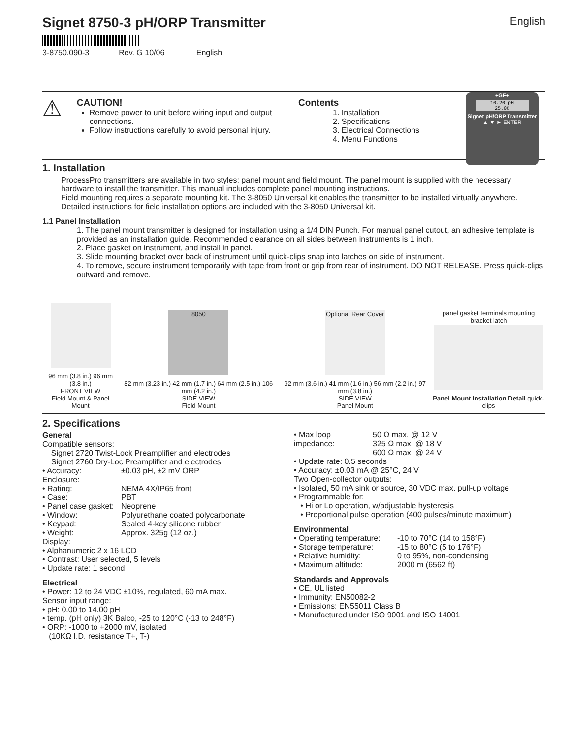Signet 8750-3 pH/ORP Transmitter English
3-8750.090-3 Rev. G 10/06 English
⚠
CAUTION!
Remove power to unit before wiring input and output connections.
Follow instructions carefully to avoid personal injury.
Contents
1. Installation
2. Specifications
3. Electrical Connections
4. Menu Functions
+GF+
10.20 pH
25.0C
Signet pH/ORP Transmitter
▲ ▼ ► ENTER
1. Installation
ProcessPro transmitters are available in two styles: panel mount and field mount. The panel mount is supplied with the necessary hardware to install the transmitter. This manual includes complete panel mounting instructions.
Field mounting requires a separate mounting kit. The 3-8050 Universal kit enables the transmitter to be installed virtually anywhere. Detailed instructions for field installation options are included with the 3-8050 Universal kit.
1.1 Panel Installation
1. The panel mount transmitter is designed for installation using a 1/4 DIN Punch. For manual panel cutout, an adhesive template is provided as an installation guide. Recommended clearance on all sides between instruments is 1 inch.
2. Place gasket on instrument, and install in panel.
3. Slide mounting bracket over back of instrument until quick-clips snap into latches on side of instrument.
4. To remove, secure instrument temporarily with tape from front or grip from rear of instrument. DO NOT RELEASE. Press quick-clips outward and remove.
96 mm (3.8 in.) 96 mm (3.8 in.)
FRONT VIEW
Field Mount & Panel Mount
8050
82 mm (3.23 in.) 42 mm (1.7 in.) 64 mm (2.5 in.) 106 mm (4.2 in.)
SIDE VIEW
Field Mount
Optional Rear Cover
92 mm (3.6 in.) 41 mm (1.6 in.) 56 mm (2.2 in.) 97 mm (3.8 in.)
SIDE VIEW
Panel Mount
panel gasket terminals mounting bracket latch
Panel Mount Installation Detail quick-clips
2. Specifications
General
Compatible sensors:
Signet 2720 Twist-Lock Preamplifier and electrodes
Signet 2760 Dry-Loc Preamplifier and electrodes
• Accuracy: ±0.03 pH, ±2 mV ORP
Enclosure:
• Rating: NEMA 4X/IP65 front
• Case: PBT
• Panel case gasket: Neoprene
• Window: Polyurethane coated polycarbonate
• Keypad: Sealed 4-key silicone rubber
• Weight: Approx. 325g (12 oz.)
Display:
• Alphanumeric 2 x 16 LCD
• Contrast: User selected, 5 levels
• Update rate: 1 second
Electrical
• Power: 12 to 24 VDC ±10%, regulated, 60 mA max.
Sensor input range:
• pH: 0.00 to 14.00 pH
• temp. (pH only) 3K Balco, -25 to 120°C (-13 to 248°F)
• ORP: -1000 to +2000 mV, isolated
(10KΩ I.D. resistance T+, T-)
• Max loop impedance: 50 Ω max. @ 12 V
325 Ω max. @ 18 V
600 Ω max. @ 24 V
• Update rate: 0.5 seconds
• Accuracy: ±0.03 mA @ 25°C, 24 V
Two Open-collector outputs:
• Isolated, 50 mA sink or source, 30 VDC max. pull-up voltage
• Programmable for:
• Hi or Lo operation, w/adjustable hysteresis
• Proportional pulse operation (400 pulses/minute maximum)
Environmental
• Operating temperature: -10 to 70°C (14 to 158°F)
• Storage temperature: -15 to 80°C (5 to 176°F)
• Relative humidity: 0 to 95%, non-condensing
• Maximum altitude: 2000 m (6562 ft)
Standards and Approvals
• CE, UL listed
• Immunity: EN50082-2
• Emissions: EN55011 Class B
• Manufactured under ISO 9001 and ISO 14001